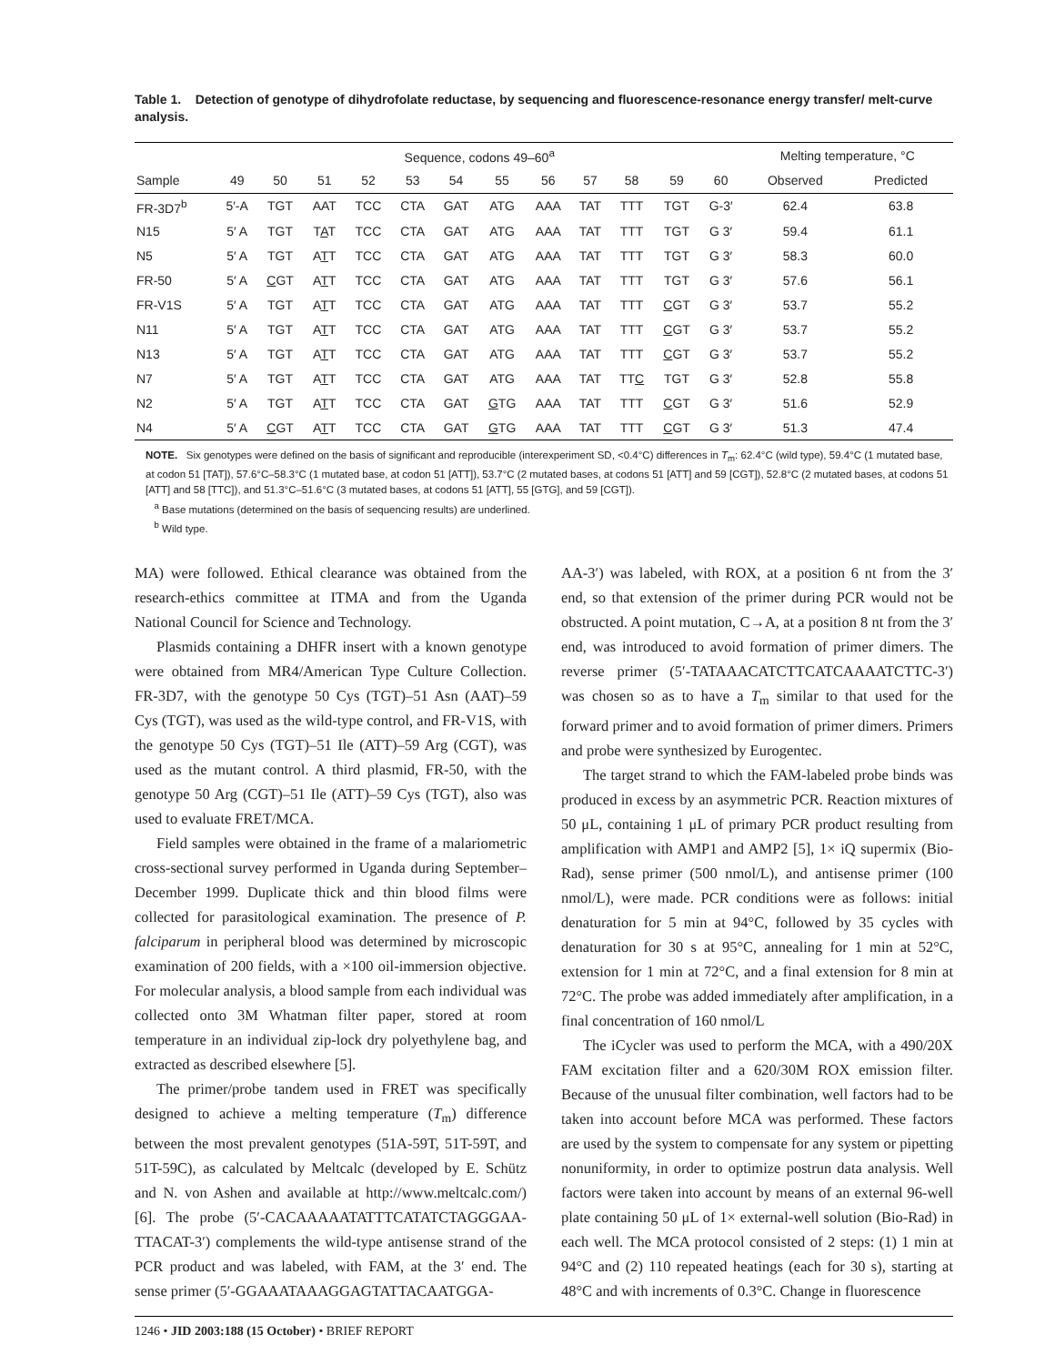Table 1. Detection of genotype of dihydrofolate reductase, by sequencing and fluorescence-resonance energy transfer/ melt-curve analysis.
| | Sequence, codons 49–60<sup>a</sup> | | | | | | | | | | | | Melting temperature, °C | |
| --- | --- | --- | --- | --- | --- | --- | --- | --- | --- | --- | --- | --- | --- | --- |
| Sample | 49 | 50 | 51 | 52 | 53 | 54 | 55 | 56 | 57 | 58 | 59 | 60 | Observed | Predicted |
| FR-3D7<sup>b</sup> | 5′-A | TGT | AAT | TCC | CTA | GAT | ATG | AAA | TAT | TTT | TGT | G-3′ | 62.4 | 63.8 |
| N15 | 5′ A | TGT | T A T | TCC | CTA | GAT | ATG | AAA | TAT | TTT | TGT | G 3′ | 59.4 | 61.1 |
| N5 | 5′ A | TGT | A T T | TCC | CTA | GAT | ATG | AAA | TAT | TTT | TGT | G 3′ | 58.3 | 60.0 |
| FR-50 | 5′ A | C GT | A T T | TCC | CTA | GAT | ATG | AAA | TAT | TTT | TGT | G 3′ | 57.6 | 56.1 |
| FR-V1S | 5′ A | TGT | A T T | TCC | CTA | GAT | ATG | AAA | TAT | TTT | C GT | G 3′ | 53.7 | 55.2 |
| N11 | 5′ A | TGT | A T T | TCC | CTA | GAT | ATG | AAA | TAT | TTT | C GT | G 3′ | 53.7 | 55.2 |
| N13 | 5′ A | TGT | A T T | TCC | CTA | GAT | ATG | AAA | TAT | TTT | C GT | G 3′ | 53.7 | 55.2 |
| N7 | 5′ A | TGT | A T T | TCC | CTA | GAT | ATG | AAA | TAT | TT C | TGT | G 3′ | 52.8 | 55.8 |
| N2 | 5′ A | TGT | A T T | TCC | CTA | GAT | G TG | AAA | TAT | TTT | C GT | G 3′ | 51.6 | 52.9 |
| N4 | 5′ A | C GT | A T T | TCC | CTA | GAT | G TG | AAA | TAT | TTT | C GT | G 3′ | 51.3 | 47.4 |
NOTE. Six genotypes were defined on the basis of significant and reproducible (interexperiment SD, <0.4°C) differences in T<sub>m</sub>: 62.4°C (wild type), 59.4°C (1 mutated base, at codon 51 [TAT]), 57.6°C–58.3°C (1 mutated base, at codon 51 [ATT]), 53.7°C (2 mutated bases, at codons 51 [ATT] and 59 [CGT]), 52.8°C (2 mutated bases, at codons 51 [ATT] and 58 [TTC]), and 51.3°C–51.6°C (3 mutated bases, at codons 51 [ATT], 55 [GTG], and 59 [CGT]).
<sup>a</sup> Base mutations (determined on the basis of sequencing results) are underlined.
<sup>b</sup> Wild type.
MA) were followed. Ethical clearance was obtained from the research-ethics committee at ITMA and from the Uganda National Council for Science and Technology.
Plasmids containing a DHFR insert with a known genotype were obtained from MR4/American Type Culture Collection. FR-3D7, with the genotype 50 Cys (TGT)–51 Asn (AAT)–59 Cys (TGT), was used as the wild-type control, and FR-V1S, with the genotype 50 Cys (TGT)–51 Ile (ATT)–59 Arg (CGT), was used as the mutant control. A third plasmid, FR-50, with the genotype 50 Arg (CGT)–51 Ile (ATT)–59 Cys (TGT), also was used to evaluate FRET/MCA.
Field samples were obtained in the frame of a malariometric cross-sectional survey performed in Uganda during September–December 1999. Duplicate thick and thin blood films were collected for parasitological examination. The presence of P. falciparum in peripheral blood was determined by microscopic examination of 200 fields, with a ×100 oil-immersion objective. For molecular analysis, a blood sample from each individual was collected onto 3M Whatman filter paper, stored at room temperature in an individual zip-lock dry polyethylene bag, and extracted as described elsewhere [5].
The primer/probe tandem used in FRET was specifically designed to achieve a melting temperature (T<sub>m</sub>) difference between the most prevalent genotypes (51A-59T, 51T-59T, and 51T-59C), as calculated by Meltcalc (developed by E. Schütz and N. von Ashen and available at http://www.meltcalc.com/) [6]. The probe (5′-CACAAAAATATTTCATATCTAGGGAA-TTACAT-3′) complements the wild-type antisense strand of the PCR product and was labeled, with FAM, at the 3′ end. The sense primer (5′-GGAAATAAAGGAGTATTACAATGGA-
AA-3′) was labeled, with ROX, at a position 6 nt from the 3′ end, so that extension of the primer during PCR would not be obstructed. A point mutation, C→A, at a position 8 nt from the 3′ end, was introduced to avoid formation of primer dimers. The reverse primer (5′-TATAAACATCTTCATCAAAATCTTC-3′) was chosen so as to have a T<sub>m</sub> similar to that used for the forward primer and to avoid formation of primer dimers. Primers and probe were synthesized by Eurogentec.
The target strand to which the FAM-labeled probe binds was produced in excess by an asymmetric PCR. Reaction mixtures of 50 μL, containing 1 μL of primary PCR product resulting from amplification with AMP1 and AMP2 [5], 1× iQ supermix (Bio-Rad), sense primer (500 nmol/L), and antisense primer (100 nmol/L), were made. PCR conditions were as follows: initial denaturation for 5 min at 94°C, followed by 35 cycles with denaturation for 30 s at 95°C, annealing for 1 min at 52°C, extension for 1 min at 72°C, and a final extension for 8 min at 72°C. The probe was added immediately after amplification, in a final concentration of 160 nmol/L
The iCycler was used to perform the MCA, with a 490/20X FAM excitation filter and a 620/30M ROX emission filter. Because of the unusual filter combination, well factors had to be taken into account before MCA was performed. These factors are used by the system to compensate for any system or pipetting nonuniformity, in order to optimize postrun data analysis. Well factors were taken into account by means of an external 96-well plate containing 50 μL of 1× external-well solution (Bio-Rad) in each well. The MCA protocol consisted of 2 steps: (1) 1 min at 94°C and (2) 110 repeated heatings (each for 30 s), starting at 48°C and with increments of 0.3°C. Change in fluorescence
1246 • JID 2003:188 (15 October) • BRIEF REPORT